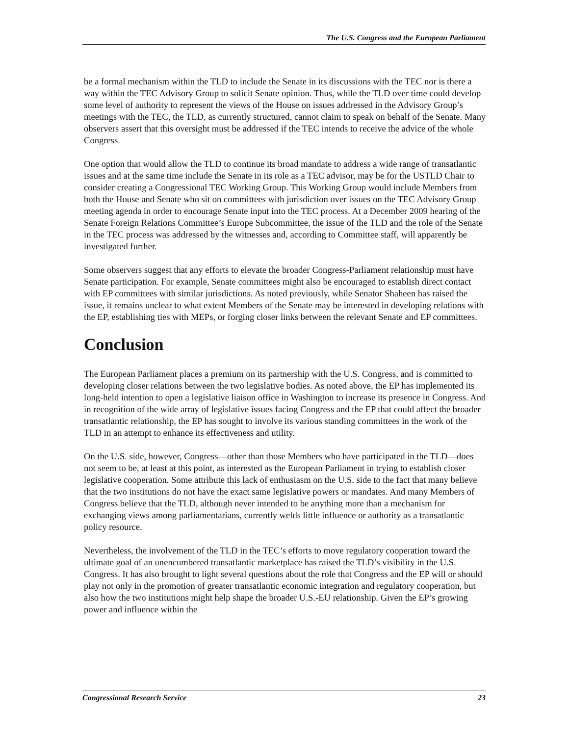The U.S. Congress and the European Parliament
be a formal mechanism within the TLD to include the Senate in its discussions with the TEC nor is there a way within the TEC Advisory Group to solicit Senate opinion. Thus, while the TLD over time could develop some level of authority to represent the views of the House on issues addressed in the Advisory Group’s meetings with the TEC, the TLD, as currently structured, cannot claim to speak on behalf of the Senate. Many observers assert that this oversight must be addressed if the TEC intends to receive the advice of the whole Congress.
One option that would allow the TLD to continue its broad mandate to address a wide range of transatlantic issues and at the same time include the Senate in its role as a TEC advisor, may be for the USTLD Chair to consider creating a Congressional TEC Working Group. This Working Group would include Members from both the House and Senate who sit on committees with jurisdiction over issues on the TEC Advisory Group meeting agenda in order to encourage Senate input into the TEC process. At a December 2009 hearing of the Senate Foreign Relations Committee’s Europe Subcommittee, the issue of the TLD and the role of the Senate in the TEC process was addressed by the witnesses and, according to Committee staff, will apparently be investigated further.
Some observers suggest that any efforts to elevate the broader Congress-Parliament relationship must have Senate participation. For example, Senate committees might also be encouraged to establish direct contact with EP committees with similar jurisdictions. As noted previously, while Senator Shaheen has raised the issue, it remains unclear to what extent Members of the Senate may be interested in developing relations with the EP, establishing ties with MEPs, or forging closer links between the relevant Senate and EP committees.
Conclusion
The European Parliament places a premium on its partnership with the U.S. Congress, and is committed to developing closer relations between the two legislative bodies. As noted above, the EP has implemented its long-held intention to open a legislative liaison office in Washington to increase its presence in Congress. And in recognition of the wide array of legislative issues facing Congress and the EP that could affect the broader transatlantic relationship, the EP has sought to involve its various standing committees in the work of the TLD in an attempt to enhance its effectiveness and utility.
On the U.S. side, however, Congress—other than those Members who have participated in the TLD—does not seem to be, at least at this point, as interested as the European Parliament in trying to establish closer legislative cooperation. Some attribute this lack of enthusiasm on the U.S. side to the fact that many believe that the two institutions do not have the exact same legislative powers or mandates. And many Members of Congress believe that the TLD, although never intended to be anything more than a mechanism for exchanging views among parliamentarians, currently welds little influence or authority as a transatlantic policy resource.
Nevertheless, the involvement of the TLD in the TEC’s efforts to move regulatory cooperation toward the ultimate goal of an unencumbered transatlantic marketplace has raised the TLD’s visibility in the U.S. Congress. It has also brought to light several questions about the role that Congress and the EP will or should play not only in the promotion of greater transatlantic economic integration and regulatory cooperation, but also how the two institutions might help shape the broader U.S.-EU relationship. Given the EP’s growing power and influence within the
Congressional Research Service 23